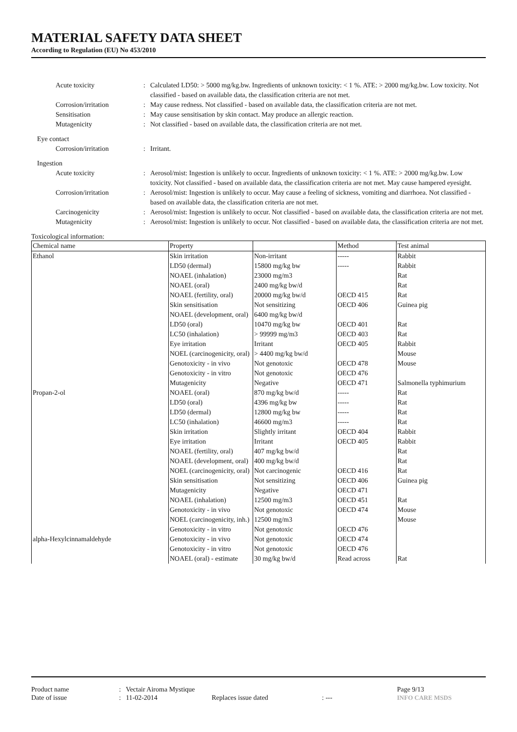MATERIAL SAFETY DATA SHEET
According to Regulation (EU) No 453/2010
Acute toxicity : Calculated LD50: > 5000 mg/kg.bw. Ingredients of unknown toxicity: < 1 %. ATE: > 2000 mg/kg.bw. Low toxicity. Not classified - based on available data, the classification criteria are not met.
Corrosion/irritation : May cause redness. Not classified - based on available data, the classification criteria are not met.
Sensitisation : May cause sensitisation by skin contact. May produce an allergic reaction.
Mutagenicity : Not classified - based on available data, the classification criteria are not met.
Eye contact
Corrosion/irritation : Irritant.
Ingestion
Acute toxicity : Aerosol/mist: Ingestion is unlikely to occur. Ingredients of unknown toxicity: < 1 %. ATE: > 2000 mg/kg.bw. Low toxicity. Not classified - based on available data, the classification criteria are not met. May cause hampered eyesight.
Corrosion/irritation : Aerosol/mist: Ingestion is unlikely to occur. May cause a feeling of sickness, vomiting and diarrhoea. Not classified - based on available data, the classification criteria are not met.
Carcinogenicity : Aerosol/mist: Ingestion is unlikely to occur. Not classified - based on available data, the classification criteria are not met.
Mutagenicity : Aerosol/mist: Ingestion is unlikely to occur. Not classified - based on available data, the classification criteria are not met.
Toxicological information:
| Chemical name | Property | | Method | Test animal |
| --- | --- | --- | --- | --- |
| Ethanol | Skin irritation | Non-irritant | ----- | Rabbit |
| | LD50 (dermal) | 15800 mg/kg bw | ----- | Rabbit |
| | NOAEL (inhalation) | 23000 mg/m3 | | Rat |
| | NOAEL (oral) | 2400 mg/kg bw/d | | Rat |
| | NOAEL (fertility, oral) | 20000 mg/kg bw/d | OECD 415 | Rat |
| | Skin sensitisation | Not sensitizing | OECD 406 | Guinea pig |
| | NOAEL (development, oral) | 6400 mg/kg bw/d | | |
| | LD50 (oral) | 10470 mg/kg bw | OECD 401 | Rat |
| | LC50 (inhalation) | > 99999 mg/m3 | OECD 403 | Rat |
| | Eye irritation | Irritant | OECD 405 | Rabbit |
| | NOEL (carcinogenicity, oral) | > 4400 mg/kg bw/d | | Mouse |
| | Genotoxicity - in vivo | Not genotoxic | OECD 478 | Mouse |
| | Genotoxicity - in vitro | Not genotoxic | OECD 476 | |
| | Mutagenicity | Negative | OECD 471 | Salmonella typhimurium |
| Propan-2-ol | NOAEL (oral) | 870 mg/kg bw/d | ----- | Rat |
| | LD50 (oral) | 4396 mg/kg bw | ----- | Rat |
| | LD50 (dermal) | 12800 mg/kg bw | ----- | Rat |
| | LC50 (inhalation) | 46600 mg/m3 | ----- | Rat |
| | Skin irritation | Slightly irritant | OECD 404 | Rabbit |
| | Eye irritation | Irritant | OECD 405 | Rabbit |
| | NOAEL (fertility, oral) | 407 mg/kg bw/d | | Rat |
| | NOAEL (development, oral) | 400 mg/kg bw/d | | Rat |
| | NOEL (carcinogenicity, oral) | Not carcinogenic | OECD 416 | Rat |
| | Skin sensitisation | Not sensitizing | OECD 406 | Guinea pig |
| | Mutagenicity | Negative | OECD 471 | |
| | NOAEL (inhalation) | 12500 mg/m3 | OECD 451 | Rat |
| | Genotoxicity - in vivo | Not genotoxic | OECD 474 | Mouse |
| | NOEL (carcinogenicity, inh.) | 12500 mg/m3 | | Mouse |
| | Genotoxicity - in vitro | Not genotoxic | OECD 476 | |
| alpha-Hexylcinnamaldehyde | Genotoxicity - in vivo | Not genotoxic | OECD 474 | |
| | Genotoxicity - in vitro | Not genotoxic | OECD 476 | |
| | NOAEL (oral) - estimate | 30 mg/kg bw/d | Read across | Rat |
Product name: Vectair Airoma Mystique Page 9/13
Date of issue: 11-02-2014 Replaces issue dated: --- INFO CARE MSDS